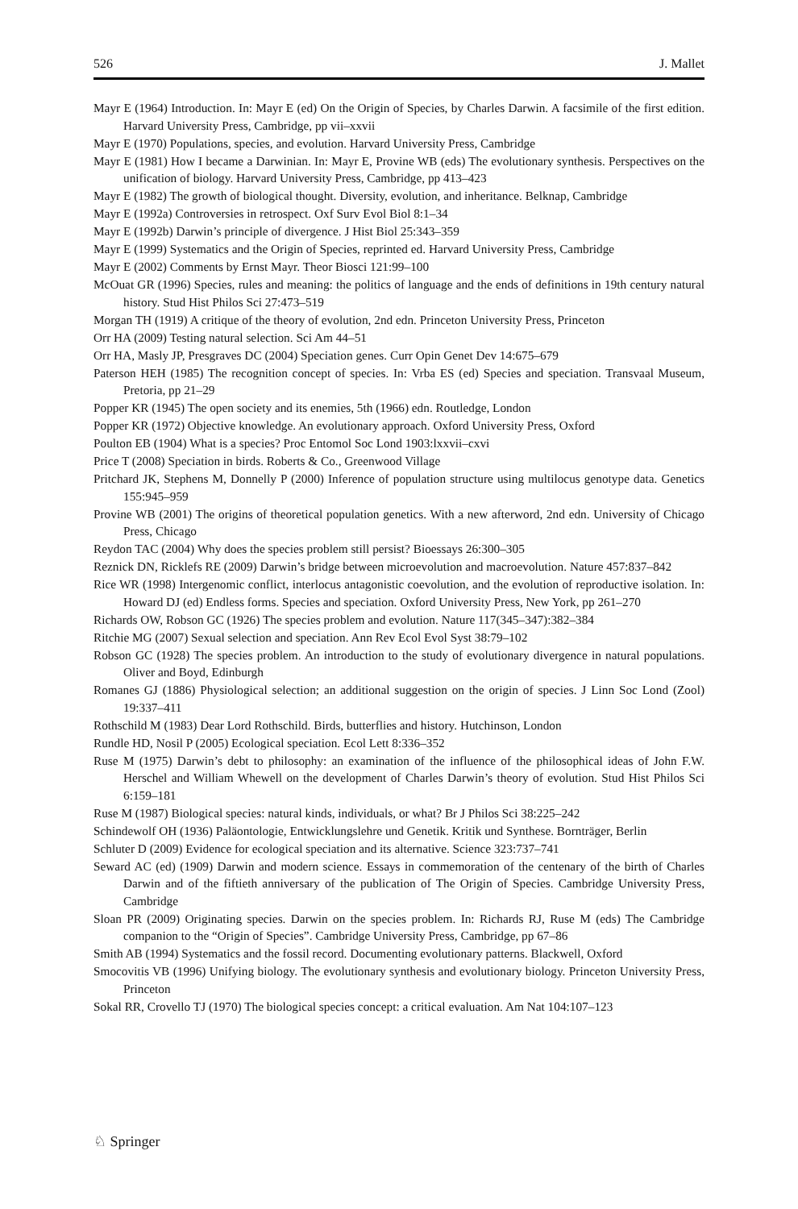526 J. Mallet
Mayr E (1964) Introduction. In: Mayr E (ed) On the Origin of Species, by Charles Darwin. A facsimile of the first edition. Harvard University Press, Cambridge, pp vii–xxvii
Mayr E (1970) Populations, species, and evolution. Harvard University Press, Cambridge
Mayr E (1981) How I became a Darwinian. In: Mayr E, Provine WB (eds) The evolutionary synthesis. Perspectives on the unification of biology. Harvard University Press, Cambridge, pp 413–423
Mayr E (1982) The growth of biological thought. Diversity, evolution, and inheritance. Belknap, Cambridge
Mayr E (1992a) Controversies in retrospect. Oxf Surv Evol Biol 8:1–34
Mayr E (1992b) Darwin’s principle of divergence. J Hist Biol 25:343–359
Mayr E (1999) Systematics and the Origin of Species, reprinted ed. Harvard University Press, Cambridge
Mayr E (2002) Comments by Ernst Mayr. Theor Biosci 121:99–100
McOuat GR (1996) Species, rules and meaning: the politics of language and the ends of definitions in 19th century natural history. Stud Hist Philos Sci 27:473–519
Morgan TH (1919) A critique of the theory of evolution, 2nd edn. Princeton University Press, Princeton
Orr HA (2009) Testing natural selection. Sci Am 44–51
Orr HA, Masly JP, Presgraves DC (2004) Speciation genes. Curr Opin Genet Dev 14:675–679
Paterson HEH (1985) The recognition concept of species. In: Vrba ES (ed) Species and speciation. Transvaal Museum, Pretoria, pp 21–29
Popper KR (1945) The open society and its enemies, 5th (1966) edn. Routledge, London
Popper KR (1972) Objective knowledge. An evolutionary approach. Oxford University Press, Oxford
Poulton EB (1904) What is a species? Proc Entomol Soc Lond 1903:lxxvii–cxvi
Price T (2008) Speciation in birds. Roberts & Co., Greenwood Village
Pritchard JK, Stephens M, Donnelly P (2000) Inference of population structure using multilocus genotype data. Genetics 155:945–959
Provine WB (2001) The origins of theoretical population genetics. With a new afterword, 2nd edn. University of Chicago Press, Chicago
Reydon TAC (2004) Why does the species problem still persist? Bioessays 26:300–305
Reznick DN, Ricklefs RE (2009) Darwin’s bridge between microevolution and macroevolution. Nature 457:837–842
Rice WR (1998) Intergenomic conflict, interlocus antagonistic coevolution, and the evolution of reproductive isolation. In: Howard DJ (ed) Endless forms. Species and speciation. Oxford University Press, New York, pp 261–270
Richards OW, Robson GC (1926) The species problem and evolution. Nature 117(345–347):382–384
Ritchie MG (2007) Sexual selection and speciation. Ann Rev Ecol Evol Syst 38:79–102
Robson GC (1928) The species problem. An introduction to the study of evolutionary divergence in natural populations. Oliver and Boyd, Edinburgh
Romanes GJ (1886) Physiological selection; an additional suggestion on the origin of species. J Linn Soc Lond (Zool) 19:337–411
Rothschild M (1983) Dear Lord Rothschild. Birds, butterflies and history. Hutchinson, London
Rundle HD, Nosil P (2005) Ecological speciation. Ecol Lett 8:336–352
Ruse M (1975) Darwin’s debt to philosophy: an examination of the influence of the philosophical ideas of John F.W. Herschel and William Whewell on the development of Charles Darwin’s theory of evolution. Stud Hist Philos Sci 6:159–181
Ruse M (1987) Biological species: natural kinds, individuals, or what? Br J Philos Sci 38:225–242
Schindewolf OH (1936) Paläontologie, Entwicklungslehre und Genetik. Kritik und Synthese. Bornträger, Berlin
Schluter D (2009) Evidence for ecological speciation and its alternative. Science 323:737–741
Seward AC (ed) (1909) Darwin and modern science. Essays in commemoration of the centenary of the birth of Charles Darwin and of the fiftieth anniversary of the publication of The Origin of Species. Cambridge University Press, Cambridge
Sloan PR (2009) Originating species. Darwin on the species problem. In: Richards RJ, Ruse M (eds) The Cambridge companion to the “Origin of Species”. Cambridge University Press, Cambridge, pp 67–86
Smith AB (1994) Systematics and the fossil record. Documenting evolutionary patterns. Blackwell, Oxford
Smocovitis VB (1996) Unifying biology. The evolutionary synthesis and evolutionary biology. Princeton University Press, Princeton
Sokal RR, Crovello TJ (1970) The biological species concept: a critical evaluation. Am Nat 104:107–123
♘ Springer